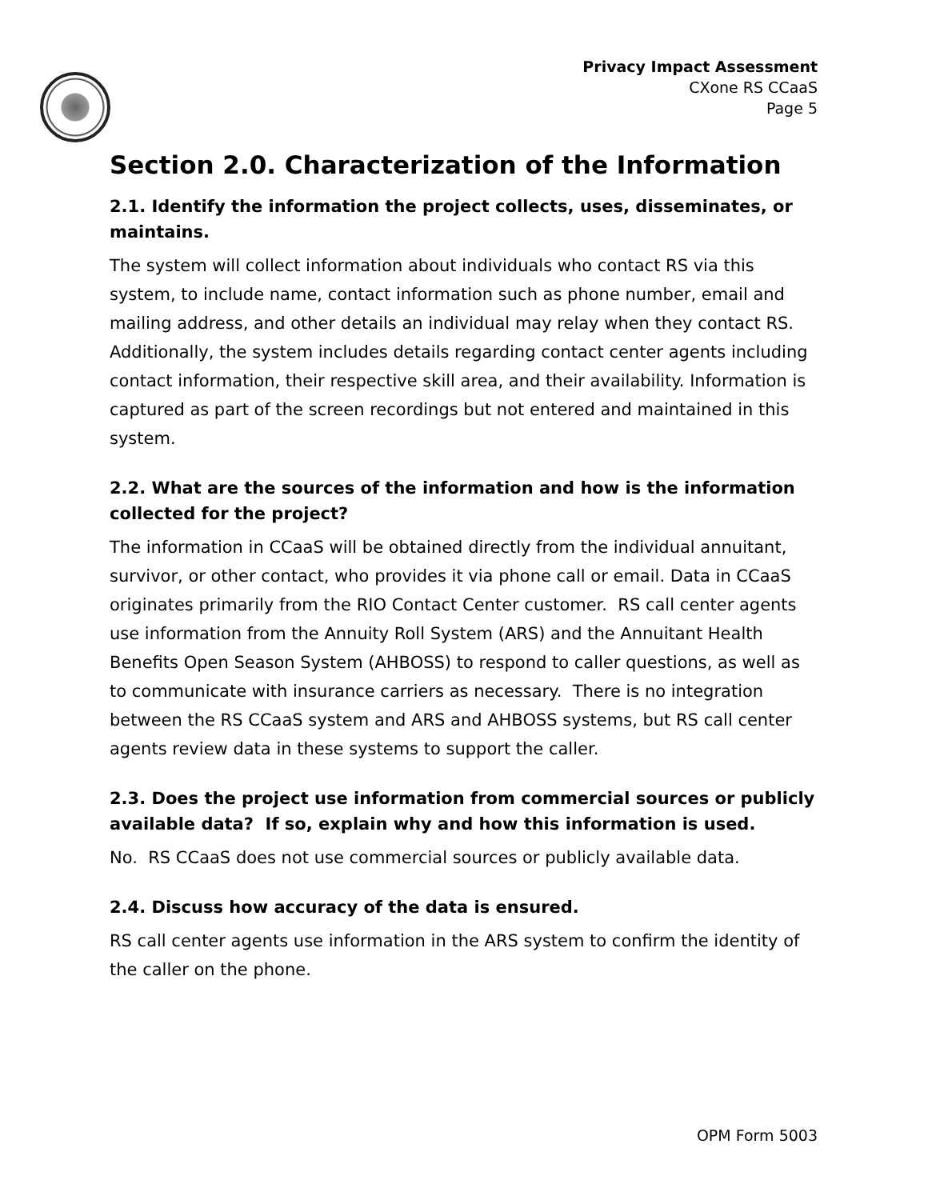Privacy Impact Assessment
CXone RS CCaaS
Page 5
Section 2.0. Characterization of the Information
2.1. Identify the information the project collects, uses, disseminates, or maintains.
The system will collect information about individuals who contact RS via this system, to include name, contact information such as phone number, email and mailing address, and other details an individual may relay when they contact RS. Additionally, the system includes details regarding contact center agents including contact information, their respective skill area, and their availability. Information is captured as part of the screen recordings but not entered and maintained in this system.
2.2. What are the sources of the information and how is the information collected for the project?
The information in CCaaS will be obtained directly from the individual annuitant, survivor, or other contact, who provides it via phone call or email. Data in CCaaS originates primarily from the RIO Contact Center customer. RS call center agents use information from the Annuity Roll System (ARS) and the Annuitant Health Benefits Open Season System (AHBOSS) to respond to caller questions, as well as to communicate with insurance carriers as necessary. There is no integration between the RS CCaaS system and ARS and AHBOSS systems, but RS call center agents review data in these systems to support the caller.
2.3. Does the project use information from commercial sources or publicly available data? If so, explain why and how this information is used.
No. RS CCaaS does not use commercial sources or publicly available data.
2.4. Discuss how accuracy of the data is ensured.
RS call center agents use information in the ARS system to confirm the identity of the caller on the phone.
OPM Form 5003